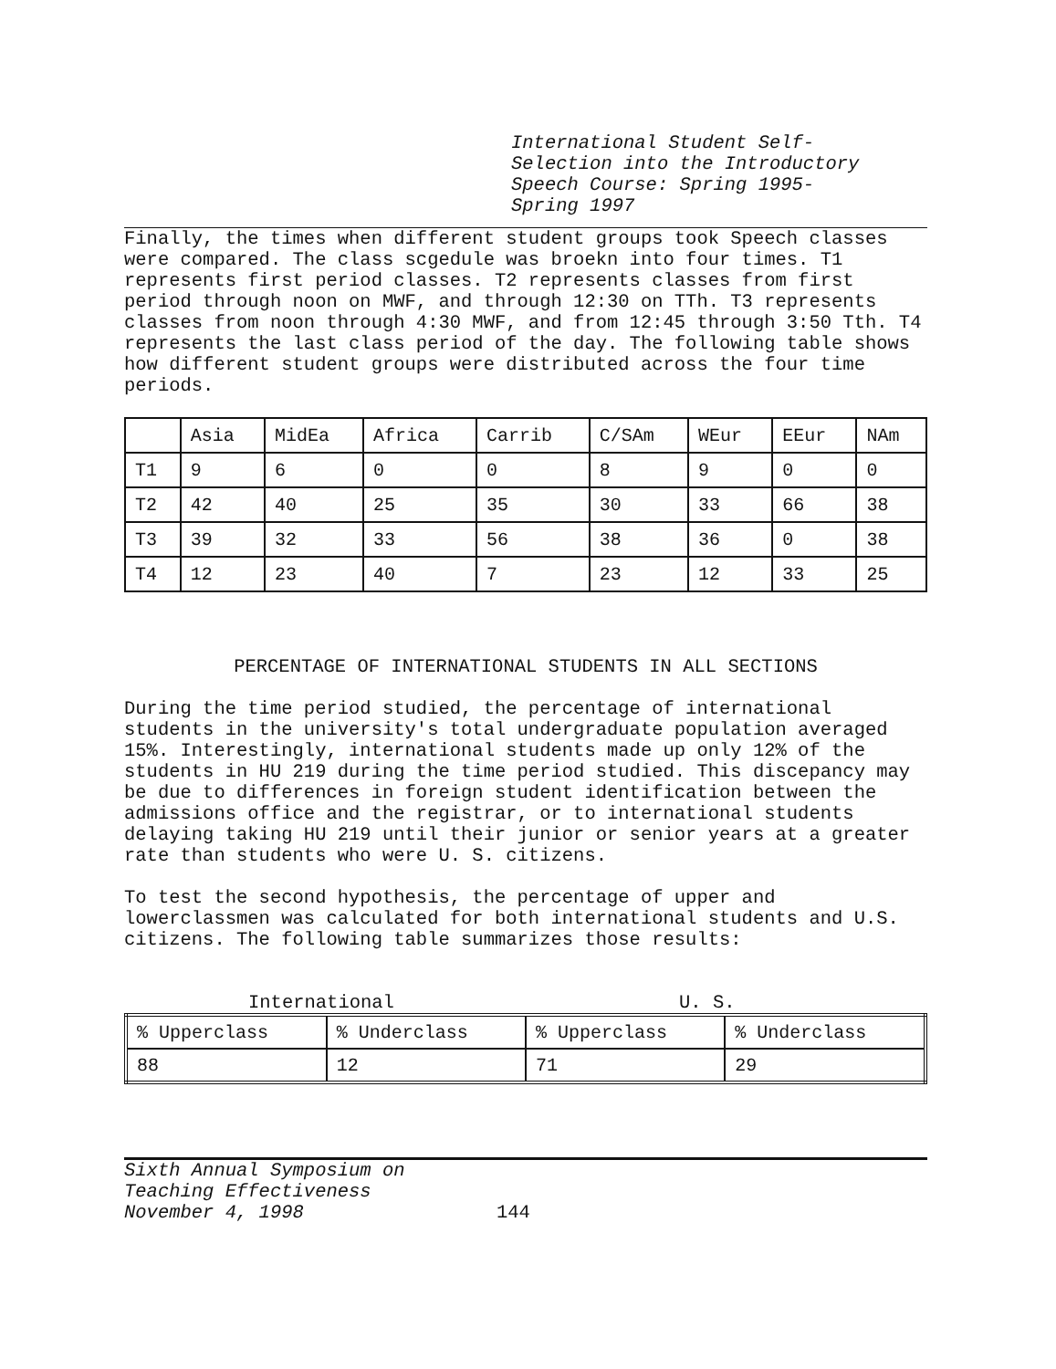International Student Self-
Selection into the Introductory
Speech Course: Spring 1995-
Spring 1997
Finally, the times when different student groups took Speech classes were compared. The class scgedule was broekn into four times. T1 represents first period classes. T2 represents classes from first period through noon on MWF, and through 12:30 on TTh. T3 represents classes from noon through 4:30 MWF, and from 12:45 through 3:50 Tth. T4 represents the last class period of the day. The following table shows how different student groups were distributed across the four time periods.
| | Asia | MidEa | Africa | Carrib | C/SAm | WEur | EEur | NAm |
| T1 | 9 | 6 | 0 | 0 | 8 | 9 | 0 | 0 |
| T2 | 42 | 40 | 25 | 35 | 30 | 33 | 66 | 38 |
| T3 | 39 | 32 | 33 | 56 | 38 | 36 | 0 | 38 |
| T4 | 12 | 23 | 40 | 7 | 23 | 12 | 33 | 25 |
PERCENTAGE OF INTERNATIONAL STUDENTS IN ALL SECTIONS
During the time period studied, the percentage of international students in the university's total undergraduate population averaged 15%. Interestingly, international students made up only 12% of the students in HU 219 during the time period studied. This discepancy may be due to differences in foreign student identification between the admissions office and the registrar, or to international students delaying taking HU 219 until their junior or senior years at a greater rate than students who were U. S. citizens.
To test the second hypothesis, the percentage of upper and lowerclassmen was calculated for both international students and U.S. citizens. The following table summarizes those results:
International U. S.
| % Upperclass | % Underclass | % Upperclass | % Underclass |
| 88 | 12 | 71 | 29 |
Sixth Annual Symposium on
Teaching Effectiveness
November 4, 1998
144